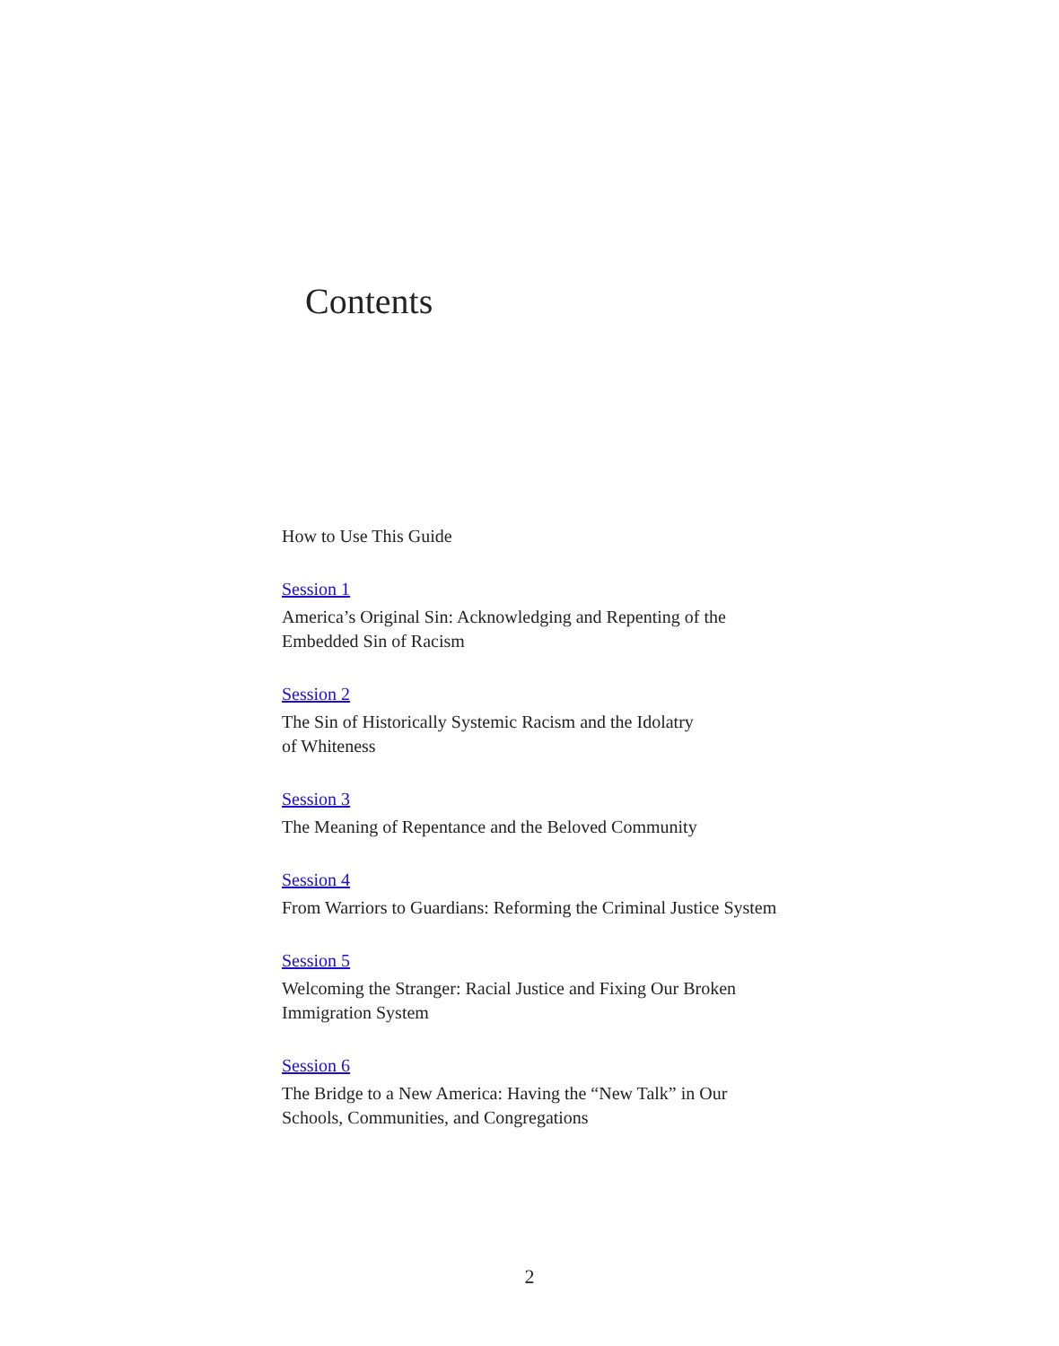Contents
How to Use This Guide
Session 1
America’s Original Sin: Acknowledging and Repenting of the
Embedded Sin of Racism
Session 2
The Sin of Historically Systemic Racism and the Idolatry
of Whiteness
Session 3
The Meaning of Repentance and the Beloved Community
Session 4
From Warriors to Guardians: Reforming the Criminal Justice System
Session 5
Welcoming the Stranger: Racial Justice and Fixing Our Broken
Immigration System
Session 6
The Bridge to a New America: Having the “New Talk” in Our
Schools, Communities, and Congregations
2